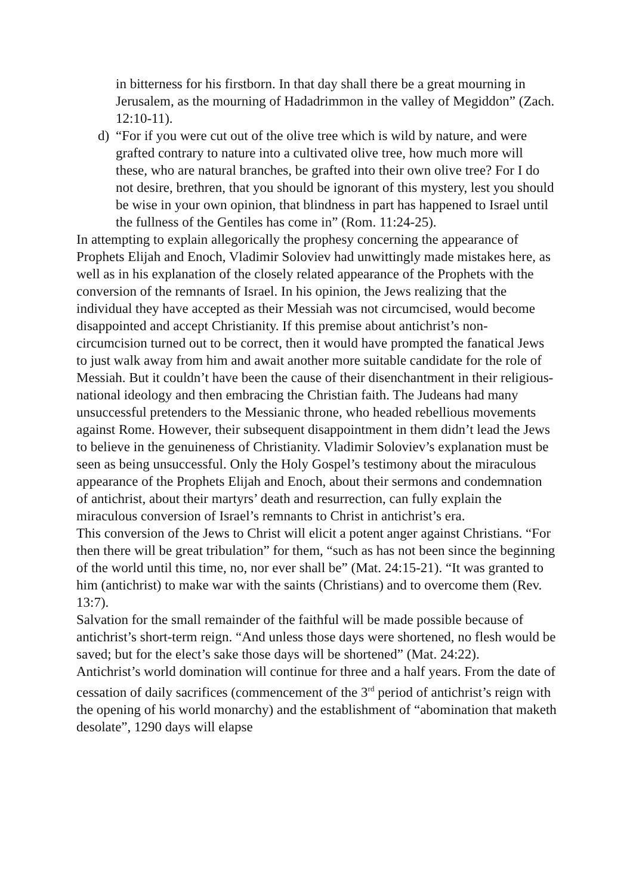in bitterness for his firstborn. In that day shall there be a great mourning in Jerusalem, as the mourning of Hadadrimmon in the valley of Megiddon” (Zach. 12:10-11).
d) “For if you were cut out of the olive tree which is wild by nature, and were grafted contrary to nature into a cultivated olive tree, how much more will these, who are natural branches, be grafted into their own olive tree? For I do not desire, brethren, that you should be ignorant of this mystery, lest you should be wise in your own opinion, that blindness in part has happened to Israel until the fullness of the Gentiles has come in” (Rom. 11:24-25).
In attempting to explain allegorically the prophesy concerning the appearance of Prophets Elijah and Enoch, Vladimir Soloviev had unwittingly made mistakes here, as well as in his explanation of the closely related appearance of the Prophets with the conversion of the remnants of Israel. In his opinion, the Jews realizing that the individual they have accepted as their Messiah was not circumcised, would become disappointed and accept Christianity. If this premise about antichrist’s non-circumcision turned out to be correct, then it would have prompted the fanatical Jews to just walk away from him and await another more suitable candidate for the role of Messiah. But it couldn’t have been the cause of their disenchantment in their religious-national ideology and then embracing the Christian faith. The Judeans had many unsuccessful pretenders to the Messianic throne, who headed rebellious movements against Rome. However, their subsequent disappointment in them didn’t lead the Jews to believe in the genuineness of Christianity. Vladimir Soloviev’s explanation must be seen as being unsuccessful. Only the Holy Gospel’s testimony about the miraculous appearance of the Prophets Elijah and Enoch, about their sermons and condemnation of antichrist, about their martyrs’ death and resurrection, can fully explain the miraculous conversion of Israel’s remnants to Christ in antichrist’s era.
This conversion of the Jews to Christ will elicit a potent anger against Christians. “For then there will be great tribulation” for them, “such as has not been since the beginning of the world until this time, no, nor ever shall be” (Mat. 24:15-21). “It was granted to him (antichrist) to make war with the saints (Christians) and to overcome them (Rev. 13:7).
Salvation for the small remainder of the faithful will be made possible because of antichrist’s short-term reign. “And unless those days were shortened, no flesh would be saved; but for the elect’s sake those days will be shortened” (Mat. 24:22).
Antichrist’s world domination will continue for three and a half years. From the date of cessation of daily sacrifices (commencement of the 3<sup>rd</sup> period of antichrist’s reign with the opening of his world monarchy) and the establishment of “abomination that maketh desolate”, 1290 days will elapse